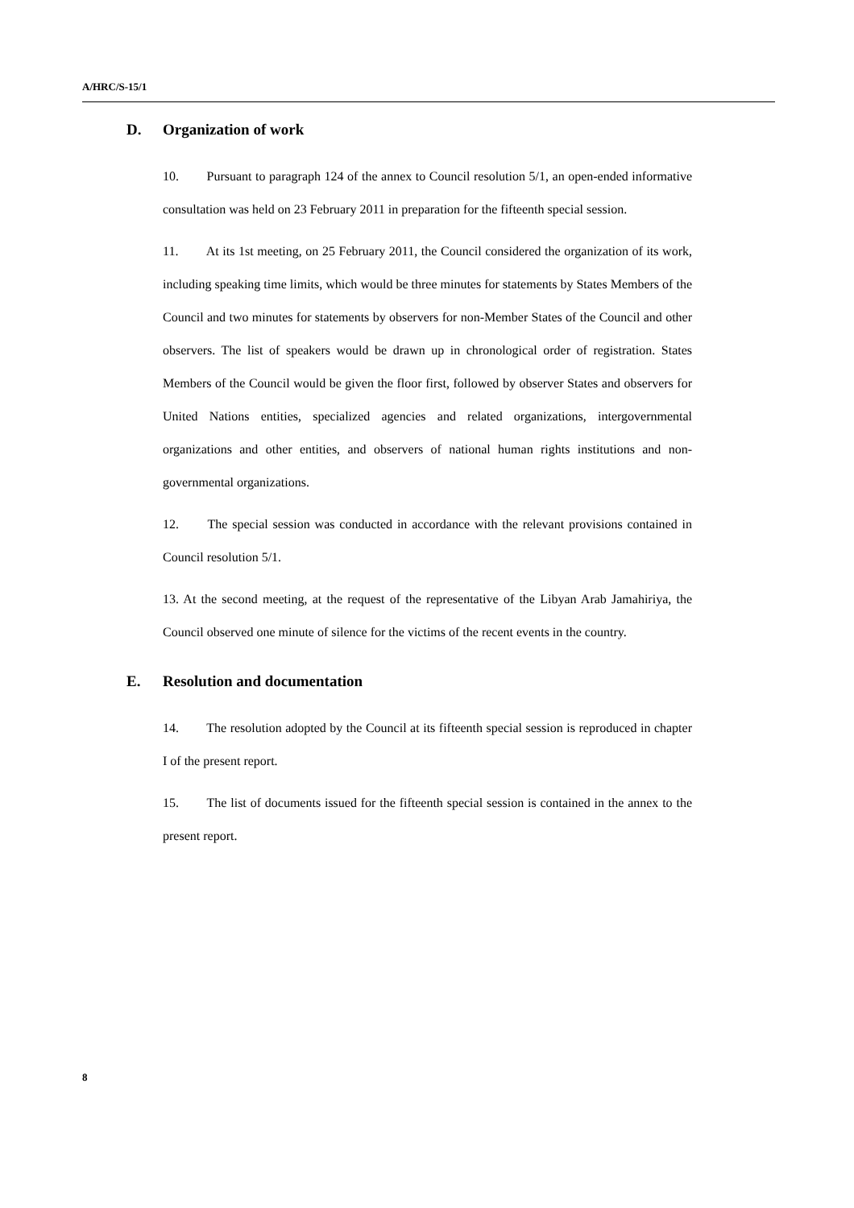A/HRC/S-15/1
D. Organization of work
10. Pursuant to paragraph 124 of the annex to Council resolution 5/1, an open-ended informative consultation was held on 23 February 2011 in preparation for the fifteenth special session.
11. At its 1st meeting, on 25 February 2011, the Council considered the organization of its work, including speaking time limits, which would be three minutes for statements by States Members of the Council and two minutes for statements by observers for non-Member States of the Council and other observers. The list of speakers would be drawn up in chronological order of registration. States Members of the Council would be given the floor first, followed by observer States and observers for United Nations entities, specialized agencies and related organizations, intergovernmental organizations and other entities, and observers of national human rights institutions and non-governmental organizations.
12. The special session was conducted in accordance with the relevant provisions contained in Council resolution 5/1.
13. At the second meeting, at the request of the representative of the Libyan Arab Jamahiriya, the Council observed one minute of silence for the victims of the recent events in the country.
E. Resolution and documentation
14. The resolution adopted by the Council at its fifteenth special session is reproduced in chapter I of the present report.
15. The list of documents issued for the fifteenth special session is contained in the annex to the present report.
8